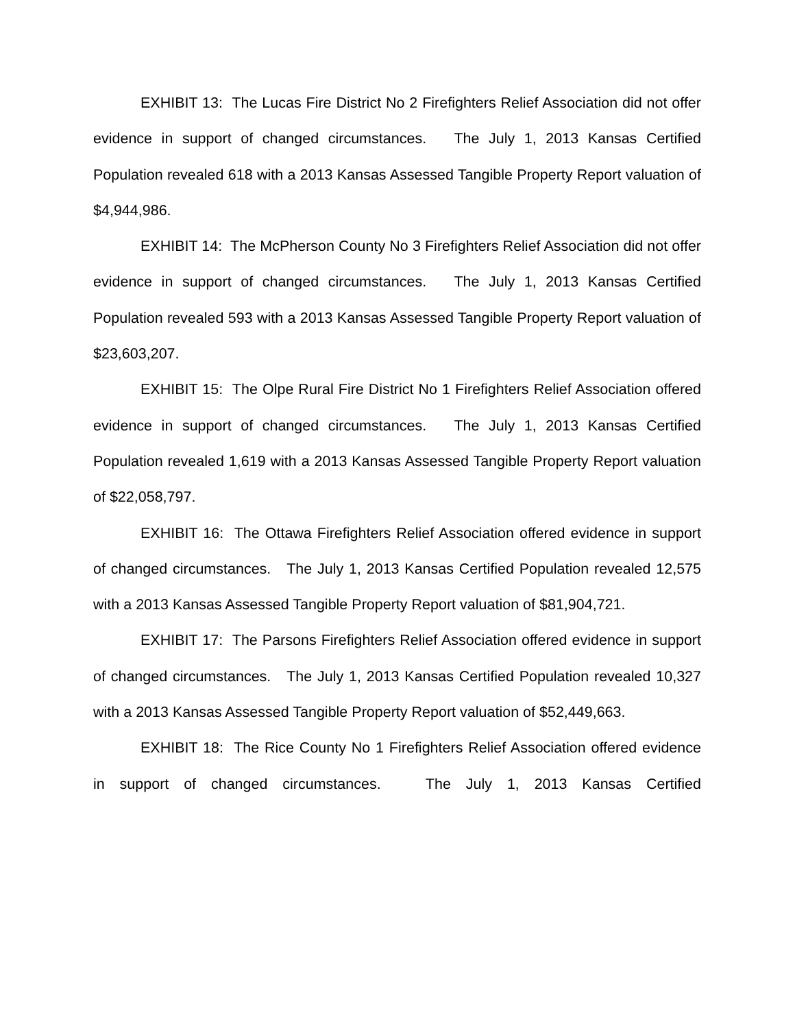EXHIBIT 13: The Lucas Fire District No 2 Firefighters Relief Association did not offer evidence in support of changed circumstances. The July 1, 2013 Kansas Certified Population revealed 618 with a 2013 Kansas Assessed Tangible Property Report valuation of $4,944,986.
EXHIBIT 14: The McPherson County No 3 Firefighters Relief Association did not offer evidence in support of changed circumstances. The July 1, 2013 Kansas Certified Population revealed 593 with a 2013 Kansas Assessed Tangible Property Report valuation of $23,603,207.
EXHIBIT 15: The Olpe Rural Fire District No 1 Firefighters Relief Association offered evidence in support of changed circumstances. The July 1, 2013 Kansas Certified Population revealed 1,619 with a 2013 Kansas Assessed Tangible Property Report valuation of $22,058,797.
EXHIBIT 16: The Ottawa Firefighters Relief Association offered evidence in support of changed circumstances. The July 1, 2013 Kansas Certified Population revealed 12,575 with a 2013 Kansas Assessed Tangible Property Report valuation of $81,904,721.
EXHIBIT 17: The Parsons Firefighters Relief Association offered evidence in support of changed circumstances. The July 1, 2013 Kansas Certified Population revealed 10,327 with a 2013 Kansas Assessed Tangible Property Report valuation of $52,449,663.
EXHIBIT 18: The Rice County No 1 Firefighters Relief Association offered evidence in support of changed circumstances. The July 1, 2013 Kansas Certified